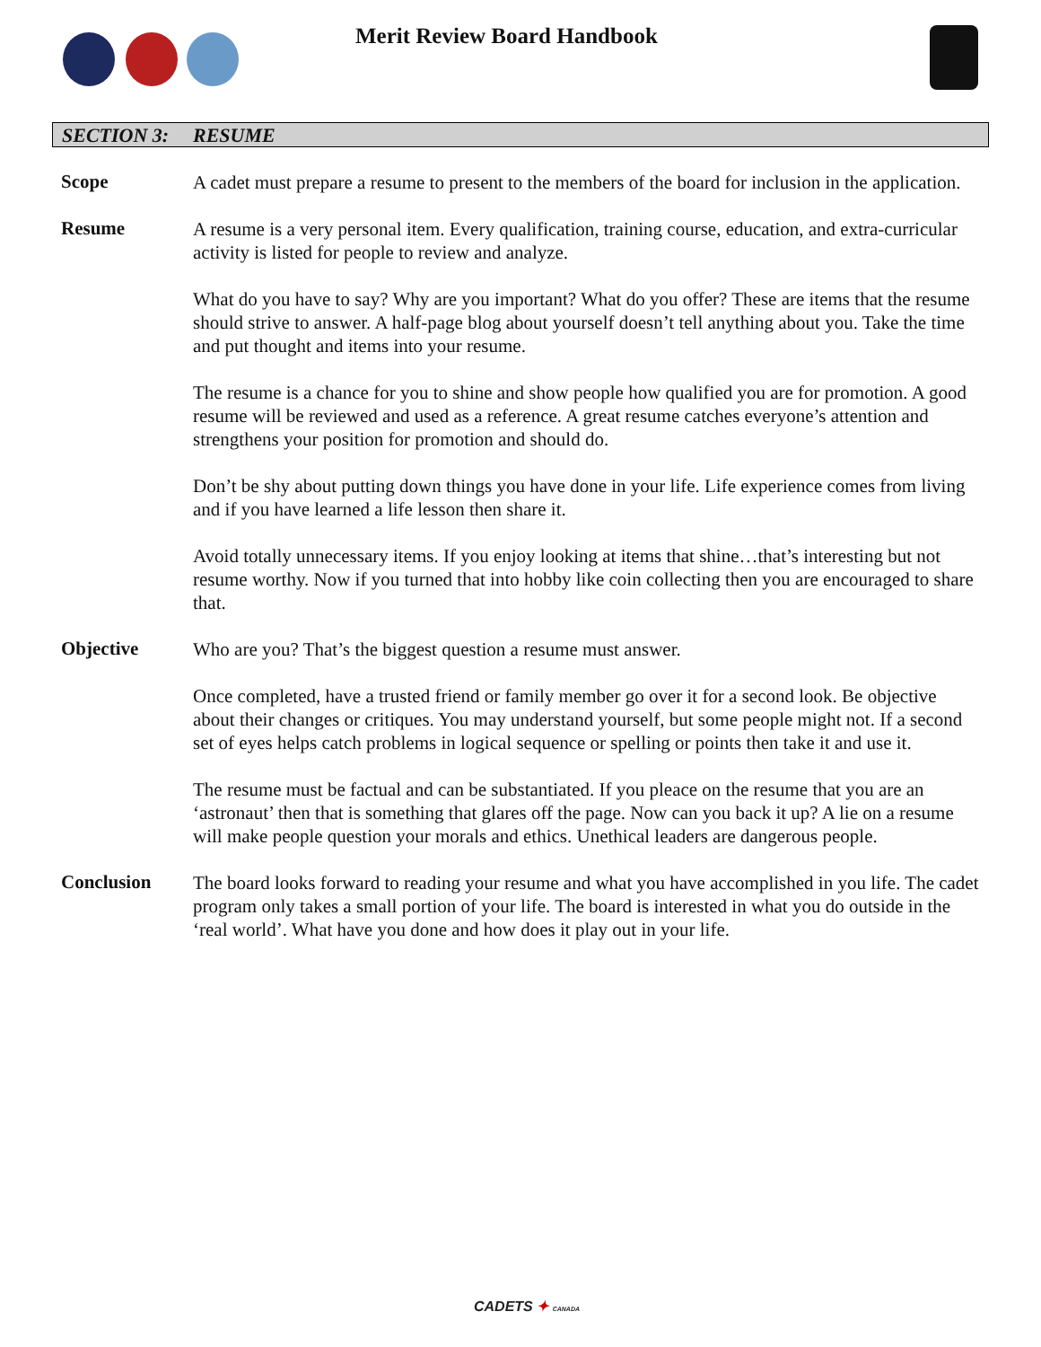Merit Review Board Handbook
SECTION 3: RESUME
Scope
A cadet must prepare a resume to present to the members of the board for inclusion in the application.
Resume
A resume is a very personal item. Every qualification, training course, education, and extra-curricular activity is listed for people to review and analyze.
What do you have to say? Why are you important? What do you offer? These are items that the resume should strive to answer. A half-page blog about yourself doesn’t tell anything about you. Take the time and put thought and items into your resume.
The resume is a chance for you to shine and show people how qualified you are for promotion. A good resume will be reviewed and used as a reference. A great resume catches everyone’s attention and strengthens your position for promotion and should do.
Don’t be shy about putting down things you have done in your life. Life experience comes from living and if you have learned a life lesson then share it.
Avoid totally unnecessary items. If you enjoy looking at items that shine…that’s interesting but not resume worthy. Now if you turned that into hobby like coin collecting then you are encouraged to share that.
Objective
Who are you? That’s the biggest question a resume must answer.
Once completed, have a trusted friend or family member go over it for a second look. Be objective about their changes or critiques. You may understand yourself, but some people might not. If a second set of eyes helps catch problems in logical sequence or spelling or points then take it and use it.
The resume must be factual and can be substantiated. If you pleace on the resume that you are an ‘astronaut’ then that is something that glares off the page. Now can you back it up? A lie on a resume will make people question your morals and ethics. Unethical leaders are dangerous people.
Conclusion
The board looks forward to reading your resume and what you have accomplished in you life. The cadet program only takes a small portion of your life. The board is interested in what you do outside in the ‘real world’. What have you done and how does it play out in your life.
CADETS ✦ CANADA